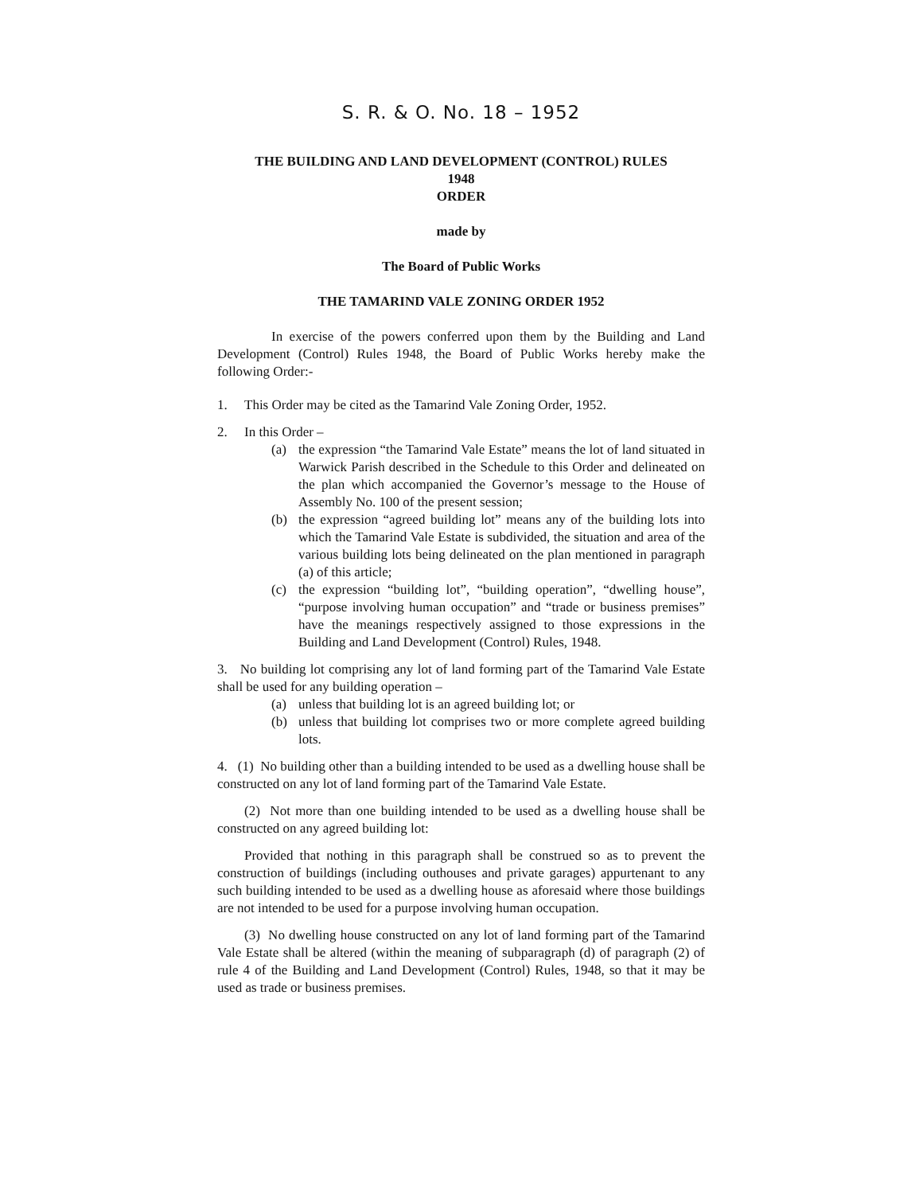S. R. & O. No. 18 – 1952
THE BUILDING AND LAND DEVELOPMENT (CONTROL) RULES
1948
ORDER
made by
The Board of Public Works
THE TAMARIND VALE ZONING ORDER 1952
In exercise of the powers conferred upon them by the Building and Land Development (Control) Rules 1948, the Board of Public Works hereby make the following Order:-
1. This Order may be cited as the Tamarind Vale Zoning Order, 1952.
2. In this Order –
(a) the expression “the Tamarind Vale Estate” means the lot of land situated in Warwick Parish described in the Schedule to this Order and delineated on the plan which accompanied the Governor’s message to the House of Assembly No. 100 of the present session;
(b) the expression “agreed building lot” means any of the building lots into which the Tamarind Vale Estate is subdivided, the situation and area of the various building lots being delineated on the plan mentioned in paragraph (a) of this article;
(c) the expression “building lot”, “building operation”, “dwelling house”, “purpose involving human occupation” and “trade or business premises” have the meanings respectively assigned to those expressions in the Building and Land Development (Control) Rules, 1948.
3. No building lot comprising any lot of land forming part of the Tamarind Vale Estate shall be used for any building operation –
(a) unless that building lot is an agreed building lot; or
(b) unless that building lot comprises two or more complete agreed building lots.
4. (1) No building other than a building intended to be used as a dwelling house shall be constructed on any lot of land forming part of the Tamarind Vale Estate.
(2) Not more than one building intended to be used as a dwelling house shall be constructed on any agreed building lot:
Provided that nothing in this paragraph shall be construed so as to prevent the construction of buildings (including outhouses and private garages) appurtenant to any such building intended to be used as a dwelling house as aforesaid where those buildings are not intended to be used for a purpose involving human occupation.
(3) No dwelling house constructed on any lot of land forming part of the Tamarind Vale Estate shall be altered (within the meaning of subparagraph (d) of paragraph (2) of rule 4 of the Building and Land Development (Control) Rules, 1948, so that it may be used as trade or business premises.